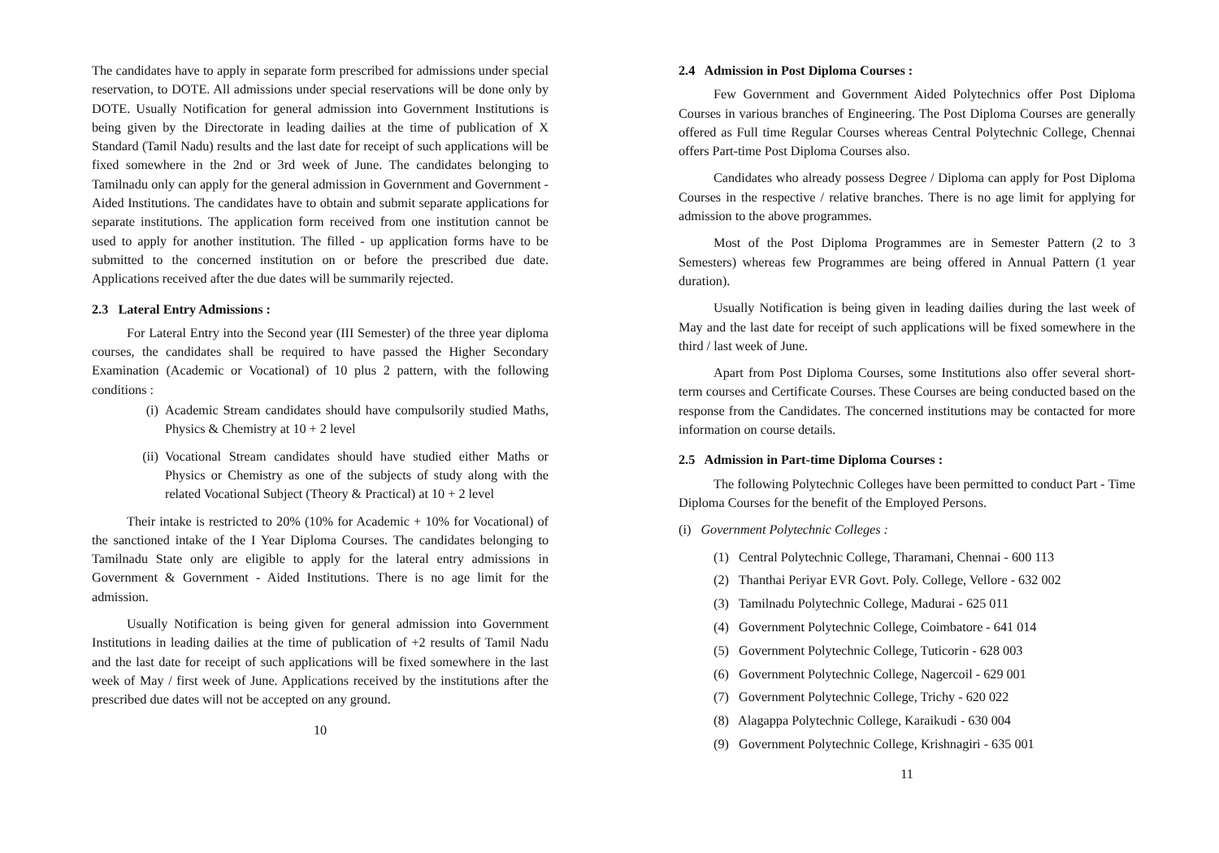The candidates have to apply in separate form prescribed for admissions under special reservation, to DOTE. All admissions under special reservations will be done only by DOTE. Usually Notification for general admission into Government Institutions is being given by the Directorate in leading dailies at the time of publication of X Standard (Tamil Nadu) results and the last date for receipt of such applications will be fixed somewhere in the 2nd or 3rd week of June. The candidates belonging to Tamilnadu only can apply for the general admission in Government and Government - Aided Institutions. The candidates have to obtain and submit separate applications for separate institutions. The application form received from one institution cannot be used to apply for another institution. The filled - up application forms have to be submitted to the concerned institution on or before the prescribed due date. Applications received after the due dates will be summarily rejected.
2.3 Lateral Entry Admissions :
For Lateral Entry into the Second year (III Semester) of the three year diploma courses, the candidates shall be required to have passed the Higher Secondary Examination (Academic or Vocational) of 10 plus 2 pattern, with the following conditions :
(i) Academic Stream candidates should have compulsorily studied Maths, Physics & Chemistry at 10 + 2 level
(ii)
Vocational Stream candidates should have studied either Maths or Physics or Chemistry as one of the subjects of study along with the related Vocational Subject (Theory & Practical) at 10 + 2 level
Their intake is restricted to 20% (10% for Academic + 10% for Vocational) of the sanctioned intake of the I Year Diploma Courses. The candidates belonging to Tamilnadu State only are eligible to apply for the lateral entry admissions in Government & Government - Aided Institutions. There is no age limit for the admission.
Usually Notification is being given for general admission into Government Institutions in leading dailies at the time of publication of +2 results of Tamil Nadu and the last date for receipt of such applications will be fixed somewhere in the last week of May / first week of June. Applications received by the institutions after the prescribed due dates will not be accepted on any ground.
10
2.4 Admission in Post Diploma Courses :
Few Government and Government Aided Polytechnics offer Post Diploma Courses in various branches of Engineering. The Post Diploma Courses are generally offered as Full time Regular Courses whereas Central Polytechnic College, Chennai offers Part-time Post Diploma Courses also.
Candidates who already possess Degree / Diploma can apply for Post Diploma Courses in the respective / relative branches. There is no age limit for applying for admission to the above programmes.
Most of the Post Diploma Programmes are in Semester Pattern (2 to 3 Semesters) whereas few Programmes are being offered in Annual Pattern (1 year duration).
Usually Notification is being given in leading dailies during the last week of May and the last date for receipt of such applications will be fixed somewhere in the third / last week of June.
Apart from Post Diploma Courses, some Institutions also offer several short-term courses and Certificate Courses. These Courses are being conducted based on the response from the Candidates. The concerned institutions may be contacted for more information on course details.
2.5 Admission in Part-time Diploma Courses :
The following Polytechnic Colleges have been permitted to conduct Part - Time Diploma Courses for the benefit of the Employed Persons.
(i) Government Polytechnic Colleges :
(1) Central Polytechnic College, Tharamani, Chennai - 600 113
(2) Thanthai Periyar EVR Govt. Poly. College, Vellore - 632 002
(3) Tamilnadu Polytechnic College, Madurai - 625 011
(4) Government Polytechnic College, Coimbatore - 641 014
(5) Government Polytechnic College, Tuticorin - 628 003
(6) Government Polytechnic College, Nagercoil - 629 001
(7) Government Polytechnic College, Trichy - 620 022
(8) Alagappa Polytechnic College, Karaikudi - 630 004
(9) Government Polytechnic College, Krishnagiri - 635 001
11